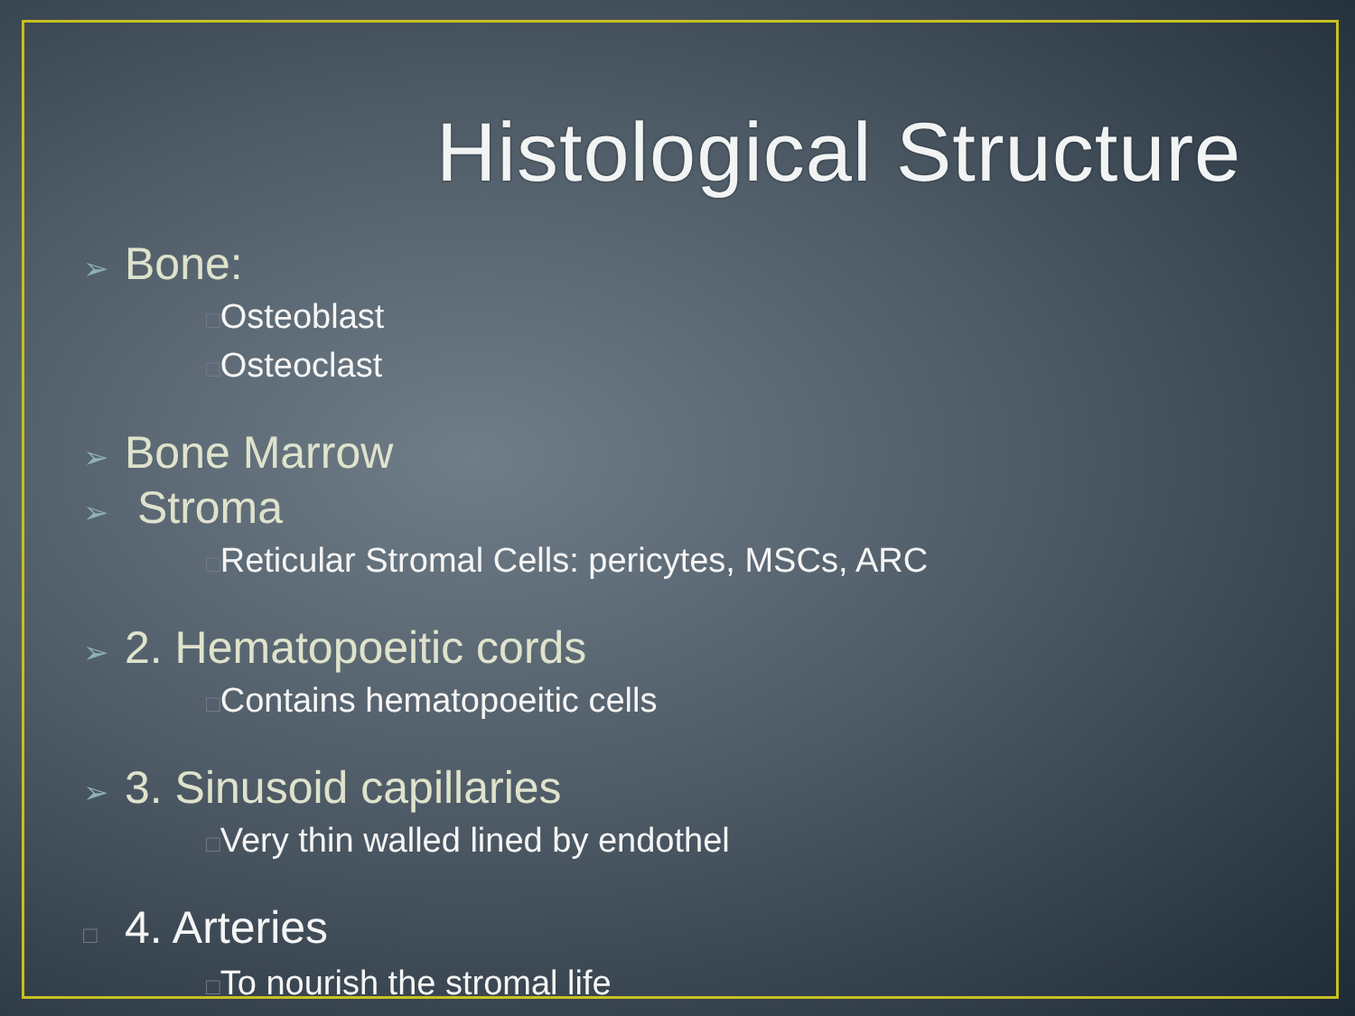Histological Structure
➢ Bone:
□Osteoblast
□Osteoclast
➢ Bone Marrow
➢ Stroma
□Reticular Stromal Cells: pericytes, MSCs, ARC
➢ 2. Hematopoeitic cords
□Contains hematopoeitic cells
➢ 3. Sinusoid capillaries
□Very thin walled lined by endothel
□ 4. Arteries
□To nourish the stromal life